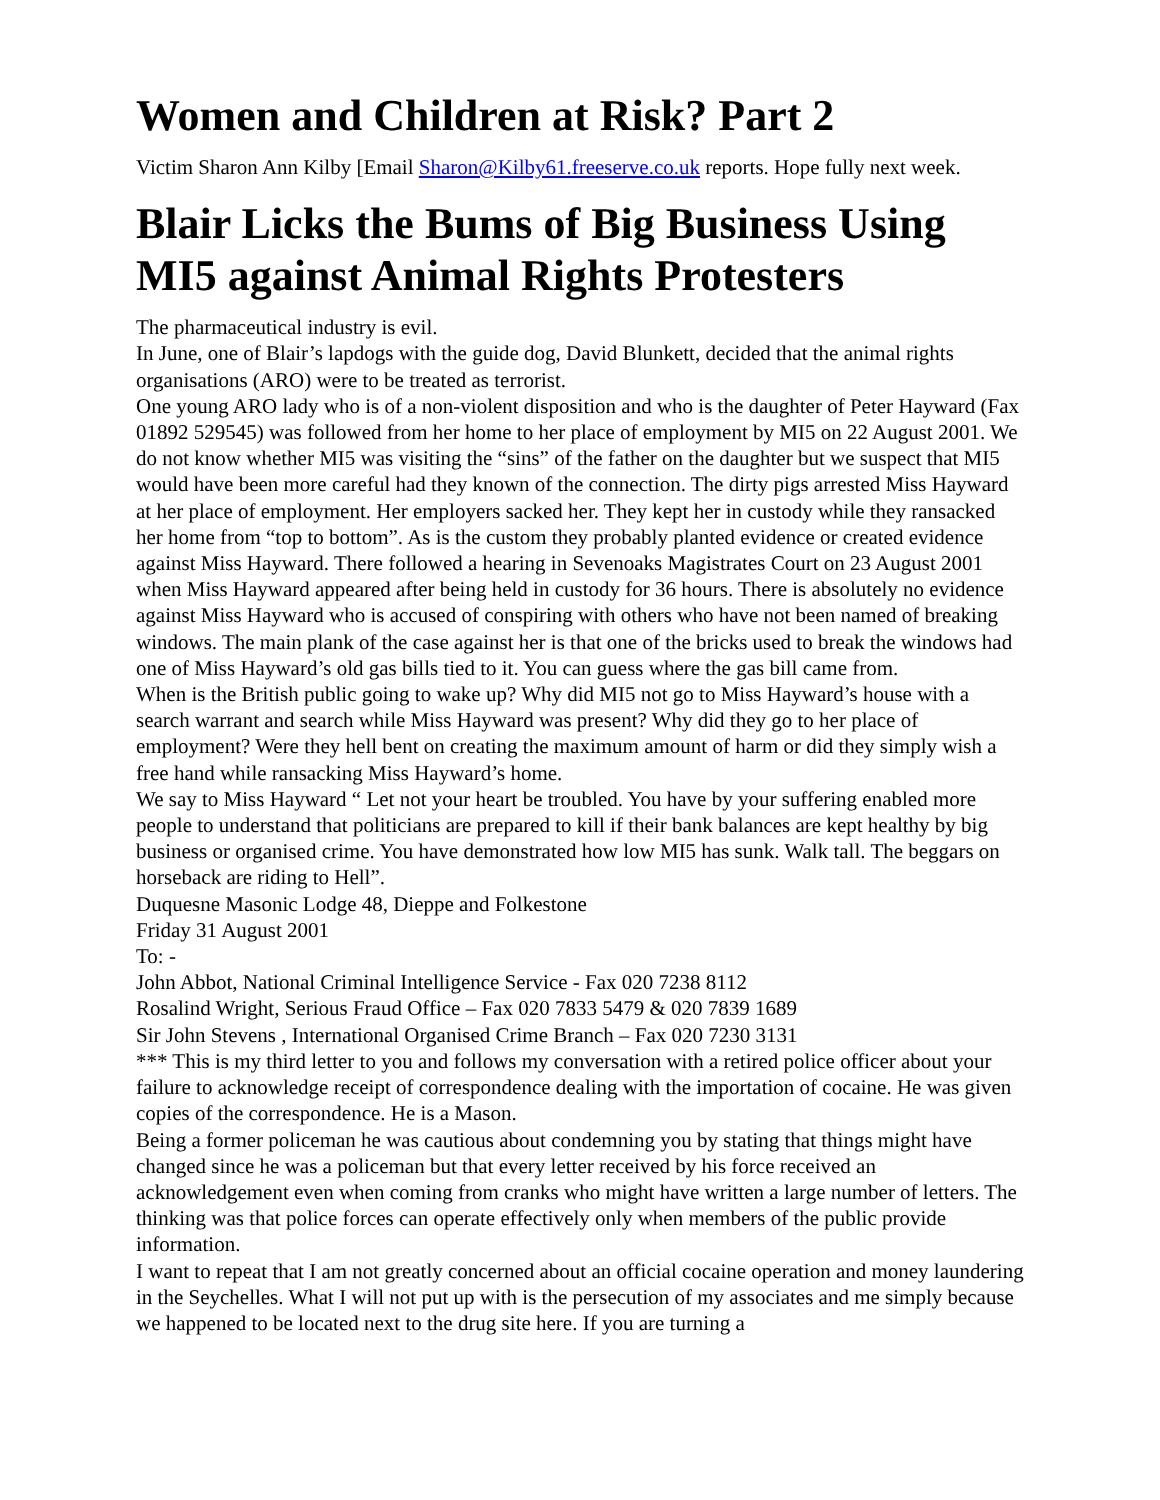Women and Children at Risk? Part 2
Victim Sharon Ann Kilby [Email Sharon@Kilby61.freeserve.co.uk reports. Hope fully next week.
Blair Licks the Bums of Big Business Using MI5 against Animal Rights Protesters
The pharmaceutical industry is evil.
In June, one of Blair’s lapdogs with the guide dog, David Blunkett, decided that the animal rights organisations (ARO) were to be treated as terrorist.
One young ARO lady who is of a non-violent disposition and who is the daughter of Peter Hayward (Fax 01892 529545) was followed from her home to her place of employment by MI5 on 22 August 2001. We do not know whether MI5 was visiting the “sins” of the father on the daughter but we suspect that MI5 would have been more careful had they known of the connection. The dirty pigs arrested Miss Hayward at her place of employment. Her employers sacked her. They kept her in custody while they ransacked her home from “top to bottom”. As is the custom they probably planted evidence or created evidence against Miss Hayward. There followed a hearing in Sevenoaks Magistrates Court on 23 August 2001 when Miss Hayward appeared after being held in custody for 36 hours. There is absolutely no evidence against Miss Hayward who is accused of conspiring with others who have not been named of breaking windows. The main plank of the case against her is that one of the bricks used to break the windows had one of Miss Hayward’s old gas bills tied to it. You can guess where the gas bill came from.
When is the British public going to wake up? Why did MI5 not go to Miss Hayward’s house with a search warrant and search while Miss Hayward was present? Why did they go to her place of employment? Were they hell bent on creating the maximum amount of harm or did they simply wish a free hand while ransacking Miss Hayward’s home.
We say to Miss Hayward “ Let not your heart be troubled. You have by your suffering enabled more people to understand that politicians are prepared to kill if their bank balances are kept healthy by big business or organised crime. You have demonstrated how low MI5 has sunk. Walk tall. The beggars on horseback are riding to Hell”.
Duquesne Masonic Lodge 48, Dieppe and Folkestone
Friday 31 August 2001
To: -
John Abbot, National Criminal Intelligence Service - Fax 020 7238 8112
Rosalind Wright, Serious Fraud Office – Fax 020 7833 5479 & 020 7839 1689
Sir John Stevens , International Organised Crime Branch – Fax 020 7230 3131
*** This is my third letter to you and follows my conversation with a retired police officer about your failure to acknowledge receipt of correspondence dealing with the importation of cocaine. He was given copies of the correspondence. He is a Mason.
Being a former policeman he was cautious about condemning you by stating that things might have changed since he was a policeman but that every letter received by his force received an acknowledgement even when coming from cranks who might have written a large number of letters. The thinking was that police forces can operate effectively only when members of the public provide information.
I want to repeat that I am not greatly concerned about an official cocaine operation and money laundering in the Seychelles. What I will not put up with is the persecution of my associates and me simply because we happened to be located next to the drug site here. If you are turning a